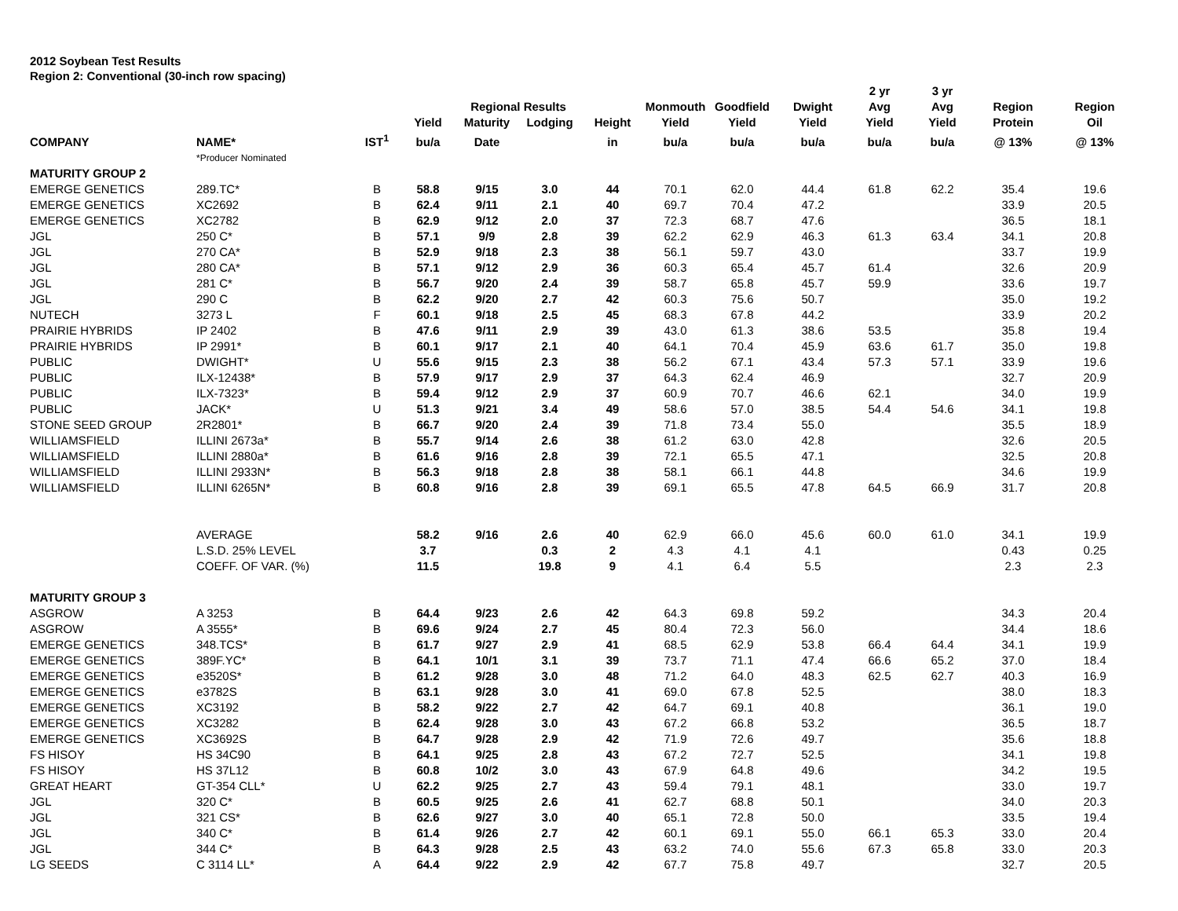2012 Soybean Test Results
Region 2: Conventional (30-inch row spacing)
| | | | | | | | | | | 2 yr | 3 yr | | |
| --- | --- | --- | --- | --- | --- | --- | --- | --- | --- | --- | --- | --- | --- |
| | | | | Regional Results | | | Monmouth | Goodfield | Dwight | Avg | Avg | Region | Region |
| | | | Yield | Maturity | Lodging | Height | Yield | Yield | Yield | Yield | Yield | Protein | Oil |
| COMPANY | NAME* | IST<sup>1</sup> | bu/a | Date | | in | bu/a | bu/a | bu/a | bu/a | bu/a | @ 13% | @ 13% |
| | *Producer Nominated | | | | | | | | | | | | |
| MATURITY GROUP 2 | | | | | | | | | | | | | |
| EMERGE GENETICS | 289.TC* | B | 58.8 | 9/15 | 3.0 | 44 | 70.1 | 62.0 | 44.4 | 61.8 | 62.2 | 35.4 | 19.6 |
| EMERGE GENETICS | XC2692 | B | 62.4 | 9/11 | 2.1 | 40 | 69.7 | 70.4 | 47.2 | | | 33.9 | 20.5 |
| EMERGE GENETICS | XC2782 | B | 62.9 | 9/12 | 2.0 | 37 | 72.3 | 68.7 | 47.6 | | | 36.5 | 18.1 |
| JGL | 250 C* | B | 57.1 | 9/9 | 2.8 | 39 | 62.2 | 62.9 | 46.3 | 61.3 | 63.4 | 34.1 | 20.8 |
| JGL | 270 CA* | B | 52.9 | 9/18 | 2.3 | 38 | 56.1 | 59.7 | 43.0 | | | 33.7 | 19.9 |
| JGL | 280 CA* | B | 57.1 | 9/12 | 2.9 | 36 | 60.3 | 65.4 | 45.7 | 61.4 | | 32.6 | 20.9 |
| JGL | 281 C* | B | 56.7 | 9/20 | 2.4 | 39 | 58.7 | 65.8 | 45.7 | 59.9 | | 33.6 | 19.7 |
| JGL | 290 C | B | 62.2 | 9/20 | 2.7 | 42 | 60.3 | 75.6 | 50.7 | | | 35.0 | 19.2 |
| NUTECH | 3273 L | F | 60.1 | 9/18 | 2.5 | 45 | 68.3 | 67.8 | 44.2 | | | 33.9 | 20.2 |
| PRAIRIE HYBRIDS | IP 2402 | B | 47.6 | 9/11 | 2.9 | 39 | 43.0 | 61.3 | 38.6 | 53.5 | | 35.8 | 19.4 |
| PRAIRIE HYBRIDS | IP 2991* | B | 60.1 | 9/17 | 2.1 | 40 | 64.1 | 70.4 | 45.9 | 63.6 | 61.7 | 35.0 | 19.8 |
| PUBLIC | DWIGHT* | U | 55.6 | 9/15 | 2.3 | 38 | 56.2 | 67.1 | 43.4 | 57.3 | 57.1 | 33.9 | 19.6 |
| PUBLIC | ILX-12438* | B | 57.9 | 9/17 | 2.9 | 37 | 64.3 | 62.4 | 46.9 | | | 32.7 | 20.9 |
| PUBLIC | ILX-7323* | B | 59.4 | 9/12 | 2.9 | 37 | 60.9 | 70.7 | 46.6 | 62.1 | | 34.0 | 19.9 |
| PUBLIC | JACK* | U | 51.3 | 9/21 | 3.4 | 49 | 58.6 | 57.0 | 38.5 | 54.4 | 54.6 | 34.1 | 19.8 |
| STONE SEED GROUP | 2R2801* | B | 66.7 | 9/20 | 2.4 | 39 | 71.8 | 73.4 | 55.0 | | | 35.5 | 18.9 |
| WILLIAMSFIELD | ILLINI 2673a* | B | 55.7 | 9/14 | 2.6 | 38 | 61.2 | 63.0 | 42.8 | | | 32.6 | 20.5 |
| WILLIAMSFIELD | ILLINI 2880a* | B | 61.6 | 9/16 | 2.8 | 39 | 72.1 | 65.5 | 47.1 | | | 32.5 | 20.8 |
| WILLIAMSFIELD | ILLINI 2933N* | B | 56.3 | 9/18 | 2.8 | 38 | 58.1 | 66.1 | 44.8 | | | 34.6 | 19.9 |
| WILLIAMSFIELD | ILLINI 6265N* | B | 60.8 | 9/16 | 2.8 | 39 | 69.1 | 65.5 | 47.8 | 64.5 | 66.9 | 31.7 | 20.8 |
| | AVERAGE | | 58.2 | 9/16 | 2.6 | 40 | 62.9 | 66.0 | 45.6 | 60.0 | 61.0 | 34.1 | 19.9 |
| | L.S.D. 25% LEVEL | | 3.7 | | 0.3 | 2 | 4.3 | 4.1 | 4.1 | | | 0.43 | 0.25 |
| | COEFF. OF VAR. (%) | | 11.5 | | 19.8 | 9 | 4.1 | 6.4 | 5.5 | | | 2.3 | 2.3 |
| MATURITY GROUP 3 | | | | | | | | | | | | | |
| ASGROW | A 3253 | B | 64.4 | 9/23 | 2.6 | 42 | 64.3 | 69.8 | 59.2 | | | 34.3 | 20.4 |
| ASGROW | A 3555* | B | 69.6 | 9/24 | 2.7 | 45 | 80.4 | 72.3 | 56.0 | | | 34.4 | 18.6 |
| EMERGE GENETICS | 348.TCS* | B | 61.7 | 9/27 | 2.9 | 41 | 68.5 | 62.9 | 53.8 | 66.4 | 64.4 | 34.1 | 19.9 |
| EMERGE GENETICS | 389F.YC* | B | 64.1 | 10/1 | 3.1 | 39 | 73.7 | 71.1 | 47.4 | 66.6 | 65.2 | 37.0 | 18.4 |
| EMERGE GENETICS | e3520S* | B | 61.2 | 9/28 | 3.0 | 48 | 71.2 | 64.0 | 48.3 | 62.5 | 62.7 | 40.3 | 16.9 |
| EMERGE GENETICS | e3782S | B | 63.1 | 9/28 | 3.0 | 41 | 69.0 | 67.8 | 52.5 | | | 38.0 | 18.3 |
| EMERGE GENETICS | XC3192 | B | 58.2 | 9/22 | 2.7 | 42 | 64.7 | 69.1 | 40.8 | | | 36.1 | 19.0 |
| EMERGE GENETICS | XC3282 | B | 62.4 | 9/28 | 3.0 | 43 | 67.2 | 66.8 | 53.2 | | | 36.5 | 18.7 |
| EMERGE GENETICS | XC3692S | B | 64.7 | 9/28 | 2.9 | 42 | 71.9 | 72.6 | 49.7 | | | 35.6 | 18.8 |
| FS HISOY | HS 34C90 | B | 64.1 | 9/25 | 2.8 | 43 | 67.2 | 72.7 | 52.5 | | | 34.1 | 19.8 |
| FS HISOY | HS 37L12 | B | 60.8 | 10/2 | 3.0 | 43 | 67.9 | 64.8 | 49.6 | | | 34.2 | 19.5 |
| GREAT HEART | GT-354 CLL* | U | 62.2 | 9/25 | 2.7 | 43 | 59.4 | 79.1 | 48.1 | | | 33.0 | 19.7 |
| JGL | 320 C* | B | 60.5 | 9/25 | 2.6 | 41 | 62.7 | 68.8 | 50.1 | | | 34.0 | 20.3 |
| JGL | 321 CS* | B | 62.6 | 9/27 | 3.0 | 40 | 65.1 | 72.8 | 50.0 | | | 33.5 | 19.4 |
| JGL | 340 C* | B | 61.4 | 9/26 | 2.7 | 42 | 60.1 | 69.1 | 55.0 | 66.1 | 65.3 | 33.0 | 20.4 |
| JGL | 344 C* | B | 64.3 | 9/28 | 2.5 | 43 | 63.2 | 74.0 | 55.6 | 67.3 | 65.8 | 33.0 | 20.3 |
| LG SEEDS | C 3114 LL* | A | 64.4 | 9/22 | 2.9 | 42 | 67.7 | 75.8 | 49.7 | | | 32.7 | 20.5 |